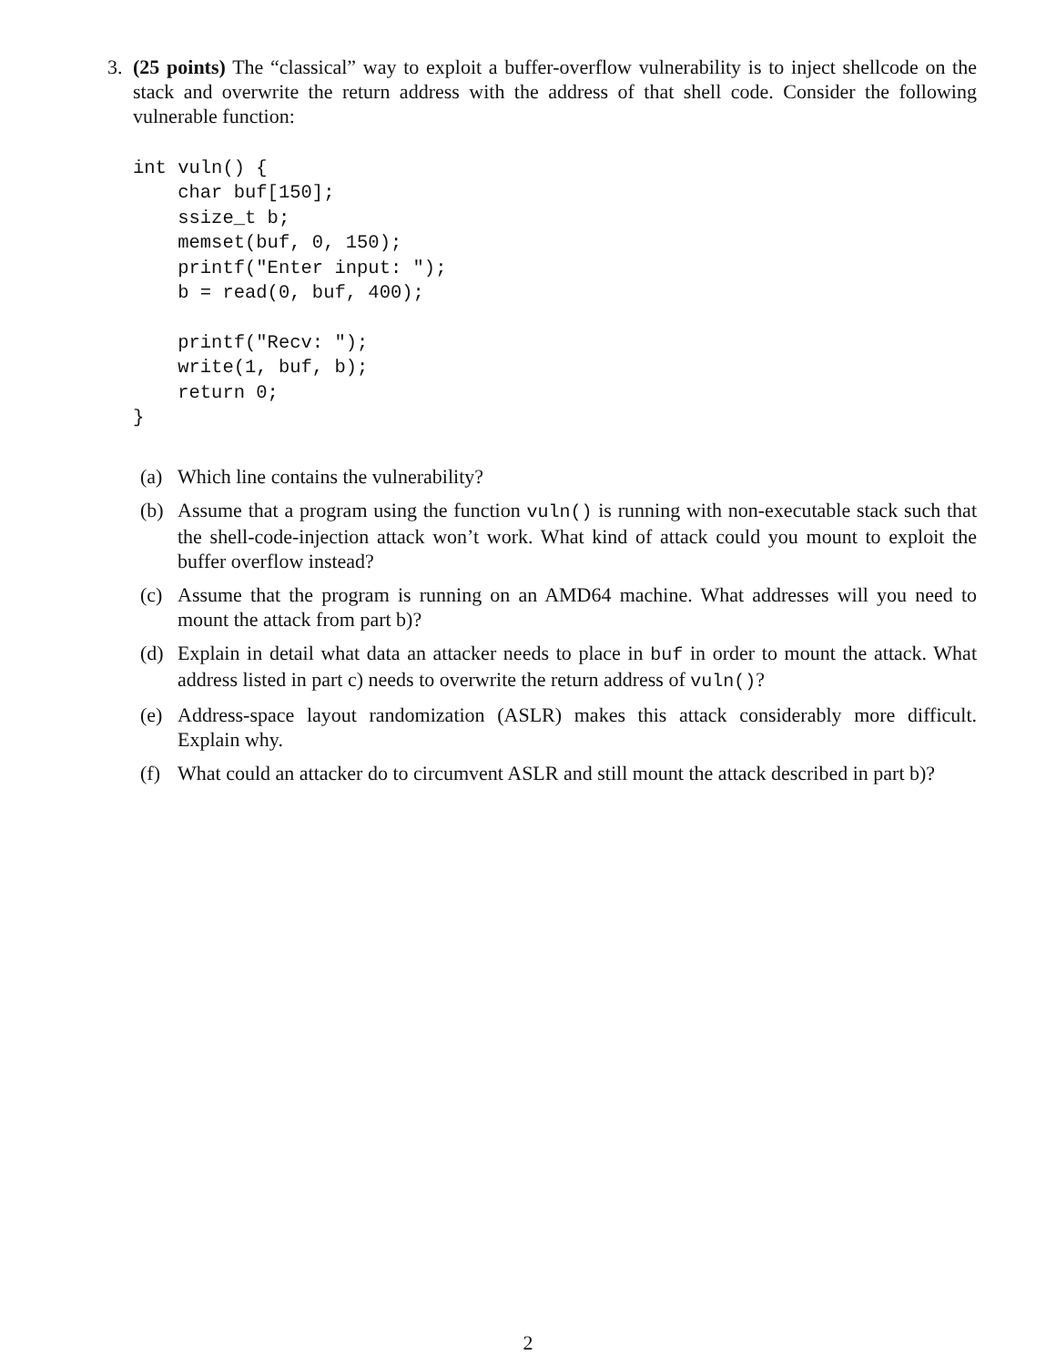3. (25 points) The “classical” way to exploit a buffer-overflow vulnerability is to inject shellcode on the stack and overwrite the return address with the address of that shell code. Consider the following vulnerable function:
int vuln() {
    char buf[150];
    ssize_t b;
    memset(buf, 0, 150);
    printf("Enter input: ");
    b = read(0, buf, 400);

    printf("Recv: ");
    write(1, buf, b);
    return 0;
}
(a) Which line contains the vulnerability?
(b) Assume that a program using the function vuln() is running with non-executable stack such that the shell-code-injection attack won’t work. What kind of attack could you mount to exploit the buffer overflow instead?
(c) Assume that the program is running on an AMD64 machine. What addresses will you need to mount the attack from part b)?
(d) Explain in detail what data an attacker needs to place in buf in order to mount the attack. What address listed in part c) needs to overwrite the return address of vuln()?
(e) Address-space layout randomization (ASLR) makes this attack considerably more difficult. Explain why.
(f) What could an attacker do to circumvent ASLR and still mount the attack described in part b)?
2